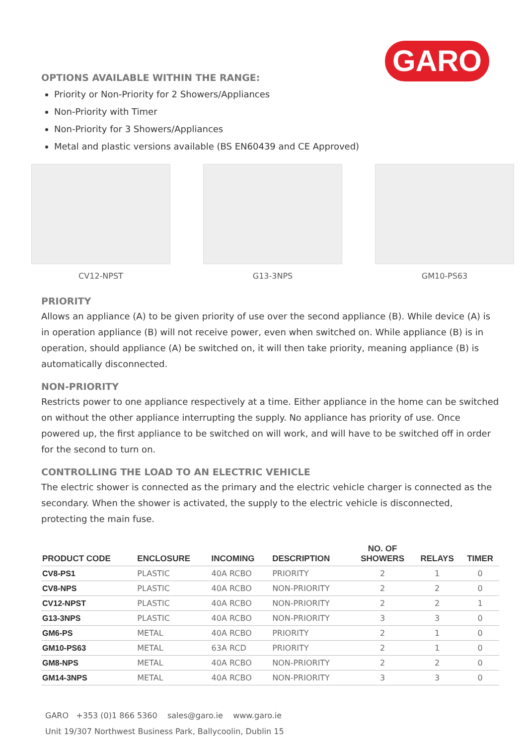GARO
OPTIONS AVAILABLE WITHIN THE RANGE:
Priority or Non-Priority for 2 Showers/Appliances
Non-Priority with Timer
Non-Priority for 3 Showers/Appliances
Metal and plastic versions available (BS EN60439 and CE Approved)
CV12-NPST G13-3NPS GM10-PS63
PRIORITY
Allows an appliance (A) to be given priority of use over the second appliance (B). While device (A) is in operation appliance (B) will not receive power, even when switched on. While appliance (B) is in operation, should appliance (A) be switched on, it will then take priority, meaning appliance (B) is automatically disconnected.
NON-PRIORITY
Restricts power to one appliance respectively at a time. Either appliance in the home can be switched on without the other appliance interrupting the supply. No appliance has priority of use. Once powered up, the first appliance to be switched on will work, and will have to be switched off in order for the second to turn on.
CONTROLLING THE LOAD TO AN ELECTRIC VEHICLE
The electric shower is connected as the primary and the electric vehicle charger is connected as the secondary. When the shower is activated, the supply to the electric vehicle is disconnected, protecting the main fuse.
| PRODUCT CODE | ENCLOSURE | INCOMING | DESCRIPTION | NO. OF SHOWERS | RELAYS | TIMER |
| --- | --- | --- | --- | --- | --- | --- |
| CV8-PS1 | PLASTIC | 40A RCBO | PRIORITY | 2 | 1 | 0 |
| CV8-NPS | PLASTIC | 40A RCBO | NON-PRIORITY | 2 | 2 | 0 |
| CV12-NPST | PLASTIC | 40A RCBO | NON-PRIORITY | 2 | 2 | 1 |
| G13-3NPS | PLASTIC | 40A RCBO | NON-PRIORITY | 3 | 3 | 0 |
| GM6-PS | METAL | 40A RCBO | PRIORITY | 2 | 1 | 0 |
| GM10-PS63 | METAL | 63A RCD | PRIORITY | 2 | 1 | 0 |
| GM8-NPS | METAL | 40A RCBO | NON-PRIORITY | 2 | 2 | 0 |
| GM14-3NPS | METAL | 40A RCBO | NON-PRIORITY | 3 | 3 | 0 |
GARO +353 (0)1 866 5360 sales@garo.ie www.garo.ie
Unit 19/307 Northwest Business Park, Ballycoolin, Dublin 15